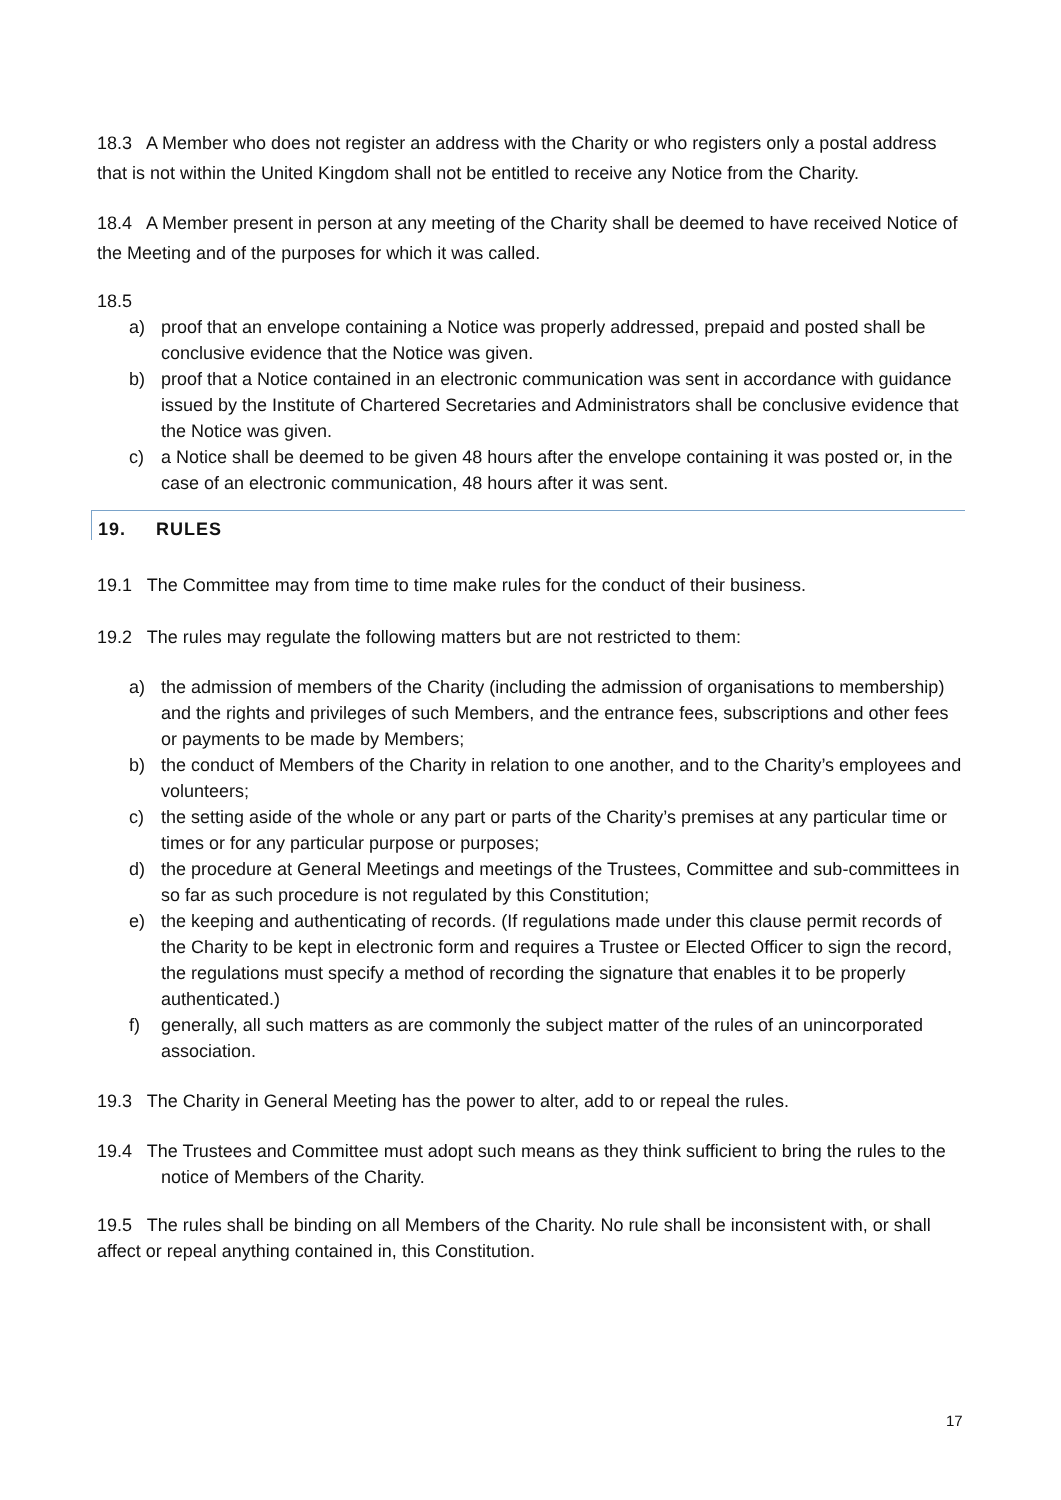18.3 A Member who does not register an address with the Charity or who registers only a postal address that is not within the United Kingdom shall not be entitled to receive any Notice from the Charity.
18.4 A Member present in person at any meeting of the Charity shall be deemed to have received Notice of the Meeting and of the purposes for which it was called.
18.5
a) proof that an envelope containing a Notice was properly addressed, prepaid and posted shall be conclusive evidence that the Notice was given.
b) proof that a Notice contained in an electronic communication was sent in accordance with guidance issued by the Institute of Chartered Secretaries and Administrators shall be conclusive evidence that the Notice was given.
c) a Notice shall be deemed to be given 48 hours after the envelope containing it was posted or, in the case of an electronic communication, 48 hours after it was sent.
19. RULES
19.1 The Committee may from time to time make rules for the conduct of their business.
19.2 The rules may regulate the following matters but are not restricted to them:
a) the admission of members of the Charity (including the admission of organisations to membership) and the rights and privileges of such Members, and the entrance fees, subscriptions and other fees or payments to be made by Members;
b) the conduct of Members of the Charity in relation to one another, and to the Charity’s employees and volunteers;
c) the setting aside of the whole or any part or parts of the Charity’s premises at any particular time or times or for any particular purpose or purposes;
d) the procedure at General Meetings and meetings of the Trustees, Committee and sub-committees in so far as such procedure is not regulated by this Constitution;
e) the keeping and authenticating of records. (If regulations made under this clause permit records of the Charity to be kept in electronic form and requires a Trustee or Elected Officer to sign the record, the regulations must specify a method of recording the signature that enables it to be properly authenticated.)
f) generally, all such matters as are commonly the subject matter of the rules of an unincorporated association.
19.3 The Charity in General Meeting has the power to alter, add to or repeal the rules.
19.4 The Trustees and Committee must adopt such means as they think sufficient to bring the rules to the notice of Members of the Charity.
19.5 The rules shall be binding on all Members of the Charity. No rule shall be inconsistent with, or shall affect or repeal anything contained in, this Constitution.
17